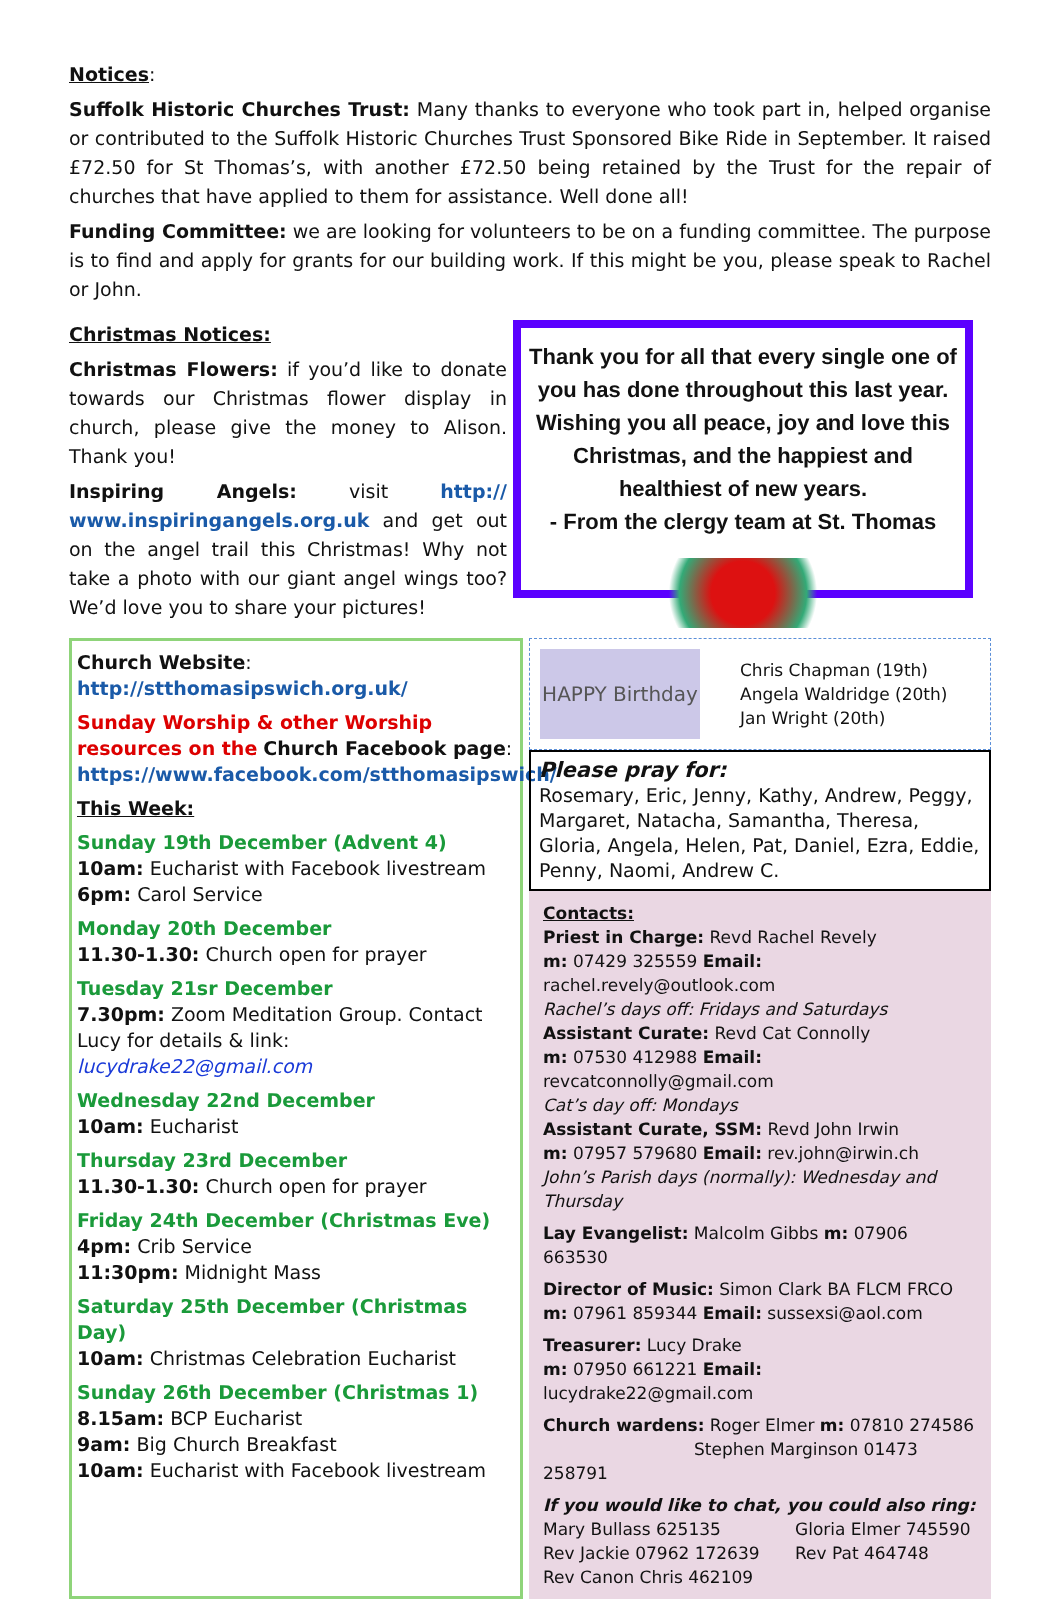Notices:
Suffolk Historic Churches Trust: Many thanks to everyone who took part in, helped organise or contributed to the Suffolk Historic Churches Trust Sponsored Bike Ride in September. It raised £72.50 for St Thomas’s, with another £72.50 being retained by the Trust for the repair of churches that have applied to them for assistance. Well done all!
Funding Committee: we are looking for volunteers to be on a funding committee. The purpose is to find and apply for grants for our building work. If this might be you, please speak to Rachel or John.
Christmas Notices:
Christmas Flowers: if you’d like to donate towards our Christmas flower display in church, please give the money to Alison. Thank you!
Inspiring Angels: visit http:// www.inspiringangels.org.uk and get out on the angel trail this Christmas! Why not take a photo with our giant angel wings too? We’d love you to share your pictures!
Thank you for all that every single one of you has done throughout this last year. Wishing you all peace, joy and love this Christmas, and the happiest and healthiest of new years.
- From the clergy team at St. Thomas
Church Website:
http://stthomasipswich.org.uk/
Sunday Worship & other Worship resources on the Church Facebook page:
https://www.facebook.com/stthomasipswich/
This Week:
Sunday 19th December (Advent 4)
10am: Eucharist with Facebook livestream
6pm: Carol Service
Monday 20th December
11.30-1.30: Church open for prayer
Tuesday 21sr December
7.30pm: Zoom Meditation Group. Contact Lucy for details & link:
lucydrake22@gmail.com
Wednesday 22nd December
10am: Eucharist
Thursday 23rd December
11.30-1.30: Church open for prayer
Friday 24th December (Christmas Eve)
4pm: Crib Service
11:30pm: Midnight Mass
Saturday 25th December (Christmas Day)
10am: Christmas Celebration Eucharist
Sunday 26th December (Christmas 1)
8.15am: BCP Eucharist
9am: Big Church Breakfast
10am: Eucharist with Facebook livestream
HAPPY Birthday
Chris Chapman (19th)
Angela Waldridge (20th)
Jan Wright (20th)
Please pray for:
Rosemary, Eric, Jenny, Kathy, Andrew, Peggy, Margaret, Natacha, Samantha, Theresa, Gloria, Angela, Helen, Pat, Daniel, Ezra, Eddie, Penny, Naomi, Andrew C.
Contacts:
Priest in Charge: Revd Rachel Revely
m: 07429 325559 Email: rachel.revely@outlook.com
Rachel’s days off: Fridays and Saturdays
Assistant Curate: Revd Cat Connolly
m: 07530 412988 Email: revcatconnolly@gmail.com
Cat’s day off: Mondays
Assistant Curate, SSM: Revd John Irwin
m: 07957 579680 Email: rev.john@irwin.ch
John’s Parish days (normally): Wednesday and Thursday
Lay Evangelist: Malcolm Gibbs m: 07906 663530
Director of Music: Simon Clark BA FLCM FRCO
m: 07961 859344 Email: sussexsi@aol.com
Treasurer: Lucy Drake
m: 07950 661221 Email: lucydrake22@gmail.com
Church wardens: Roger Elmer m: 07810 274586
Stephen Marginson 01473 258791
If you would like to chat, you could also ring:
Mary Bullass 625135
Rev Jackie 07962 172639
Rev Canon Chris 462109
Gloria Elmer 745590
Rev Pat 464748